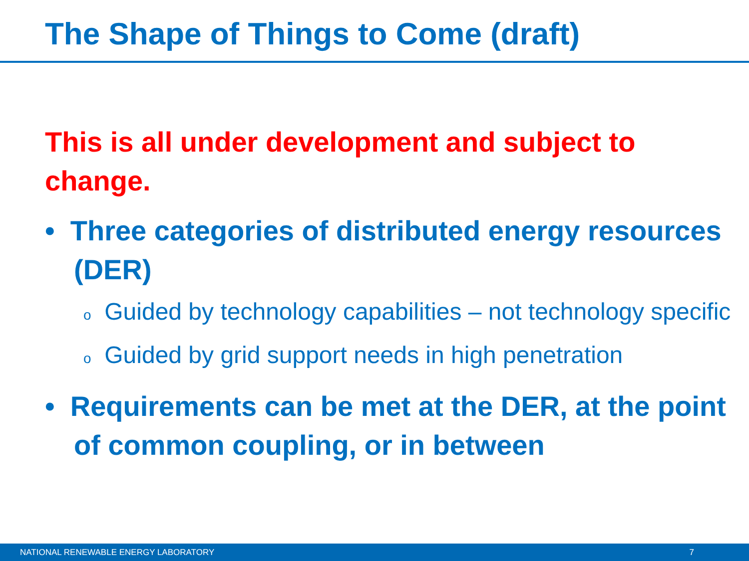The Shape of Things to Come (draft)
This is all under development and subject to change.
• Three categories of distributed energy resources (DER)
o Guided by technology capabilities – not technology specific
o Guided by grid support needs in high penetration
• Requirements can be met at the DER, at the point of common coupling, or in between
NATIONAL RENEWABLE ENERGY LABORATORY 7